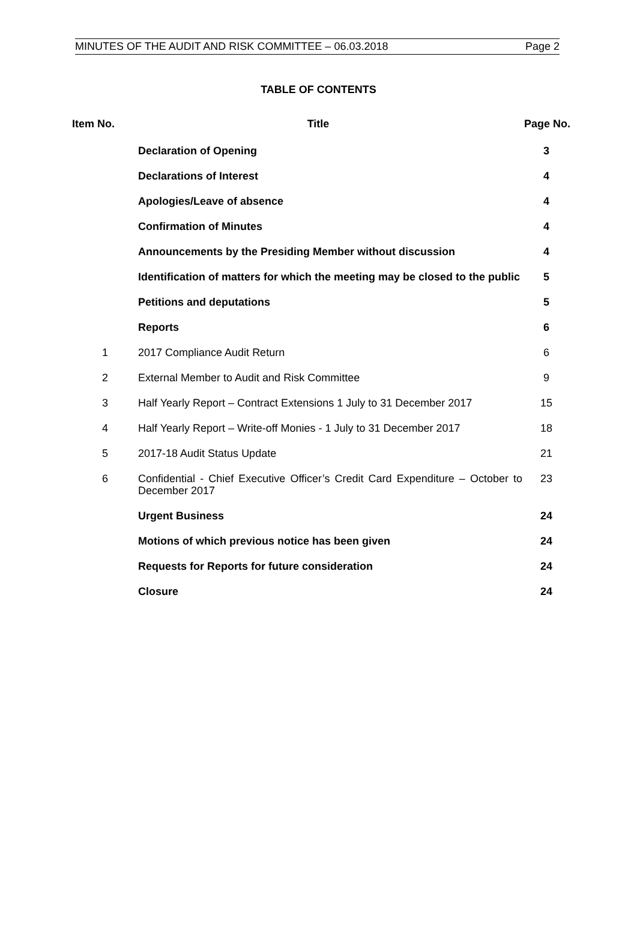MINUTES OF THE AUDIT AND RISK COMMITTEE – 06.03.2018 Page 2
TABLE OF CONTENTS
| Item No. | Title | Page No. |
| --- | --- | --- |
| | Declaration of Opening | 3 |
| | Declarations of Interest | 4 |
| | Apologies/Leave of absence | 4 |
| | Confirmation of Minutes | 4 |
| | Announcements by the Presiding Member without discussion | 4 |
| | Identification of matters for which the meeting may be closed to the public | 5 |
| | Petitions and deputations | 5 |
| | Reports | 6 |
| 1 | 2017 Compliance Audit Return | 6 |
| 2 | External Member to Audit and Risk Committee | 9 |
| 3 | Half Yearly Report – Contract Extensions 1 July to 31 December 2017 | 15 |
| 4 | Half Yearly Report – Write-off Monies - 1 July to 31 December 2017 | 18 |
| 5 | 2017-18 Audit Status Update | 21 |
| 6 | Confidential - Chief Executive Officer’s Credit Card Expenditure – October to December 2017 | 23 |
| | Urgent Business | 24 |
| | Motions of which previous notice has been given | 24 |
| | Requests for Reports for future consideration | 24 |
| | Closure | 24 |